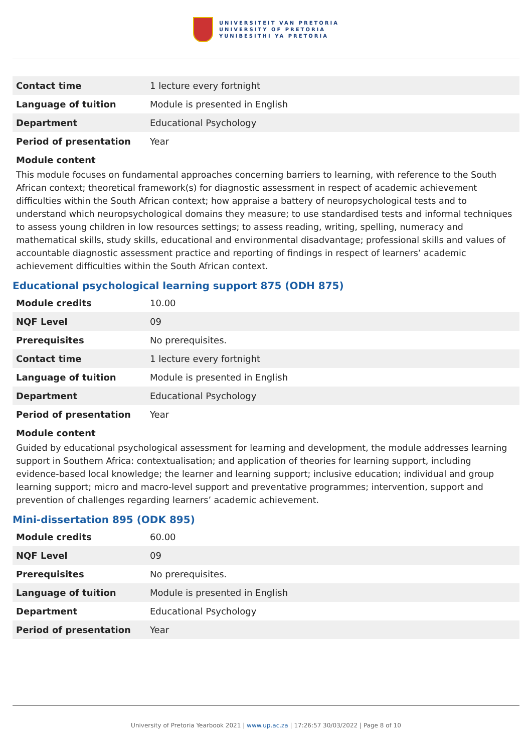UNIVERSITEIT VAN PRETORIA
UNIVERSITY OF PRETORIA
YUNIBESITHI YA PRETORIA
| Contact time | 1 lecture every fortnight |
| Language of tuition | Module is presented in English |
| Department | Educational Psychology |
| Period of presentation | Year |
Module content
This module focuses on fundamental approaches concerning barriers to learning, with reference to the South African context; theoretical framework(s) for diagnostic assessment in respect of academic achievement difficulties within the South African context; how appraise a battery of neuropsychological tests and to understand which neuropsychological domains they measure; to use standardised tests and informal techniques to assess young children in low resources settings; to assess reading, writing, spelling, numeracy and mathematical skills, study skills, educational and environmental disadvantage; professional skills and values of accountable diagnostic assessment practice and reporting of findings in respect of learners’ academic achievement difficulties within the South African context.
Educational psychological learning support 875 (ODH 875)
| Module credits | 10.00 |
| NQF Level | 09 |
| Prerequisites | No prerequisites. |
| Contact time | 1 lecture every fortnight |
| Language of tuition | Module is presented in English |
| Department | Educational Psychology |
| Period of presentation | Year |
Module content
Guided by educational psychological assessment for learning and development, the module addresses learning support in Southern Africa: contextualisation; and application of theories for learning support, including evidence-based local knowledge; the learner and learning support; inclusive education; individual and group learning support; micro and macro-level support and preventative programmes; intervention, support and prevention of challenges regarding learners’ academic achievement.
Mini-dissertation 895 (ODK 895)
| Module credits | 60.00 |
| NQF Level | 09 |
| Prerequisites | No prerequisites. |
| Language of tuition | Module is presented in English |
| Department | Educational Psychology |
| Period of presentation | Year |
University of Pretoria Yearbook 2021 | www.up.ac.za | 17:26:57 30/03/2022 | Page 8 of 10